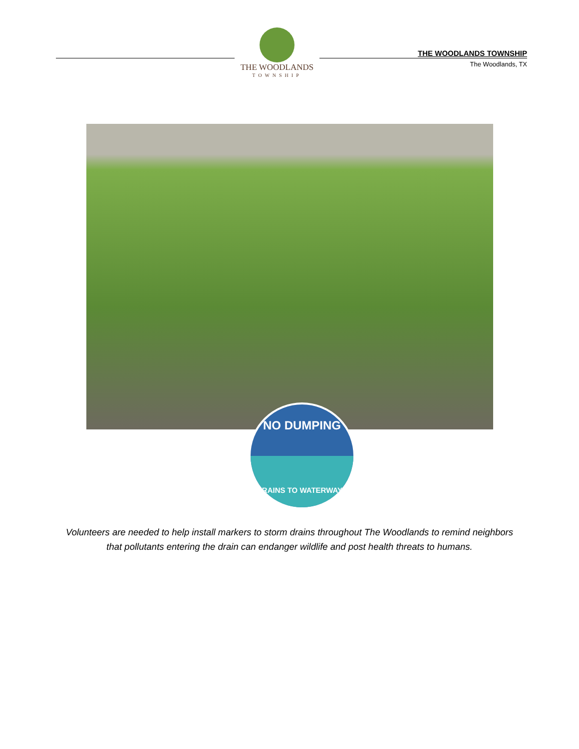THE WOODLANDS
TOWNSHIP
THE WOODLANDS TOWNSHIP
The Woodlands, TX
NO DUMPING
DRAINS TO WATERWAYS
Volunteers are needed to help install markers to storm drains throughout The Woodlands to remind neighbors that pollutants entering the drain can endanger wildlife and post health threats to humans.